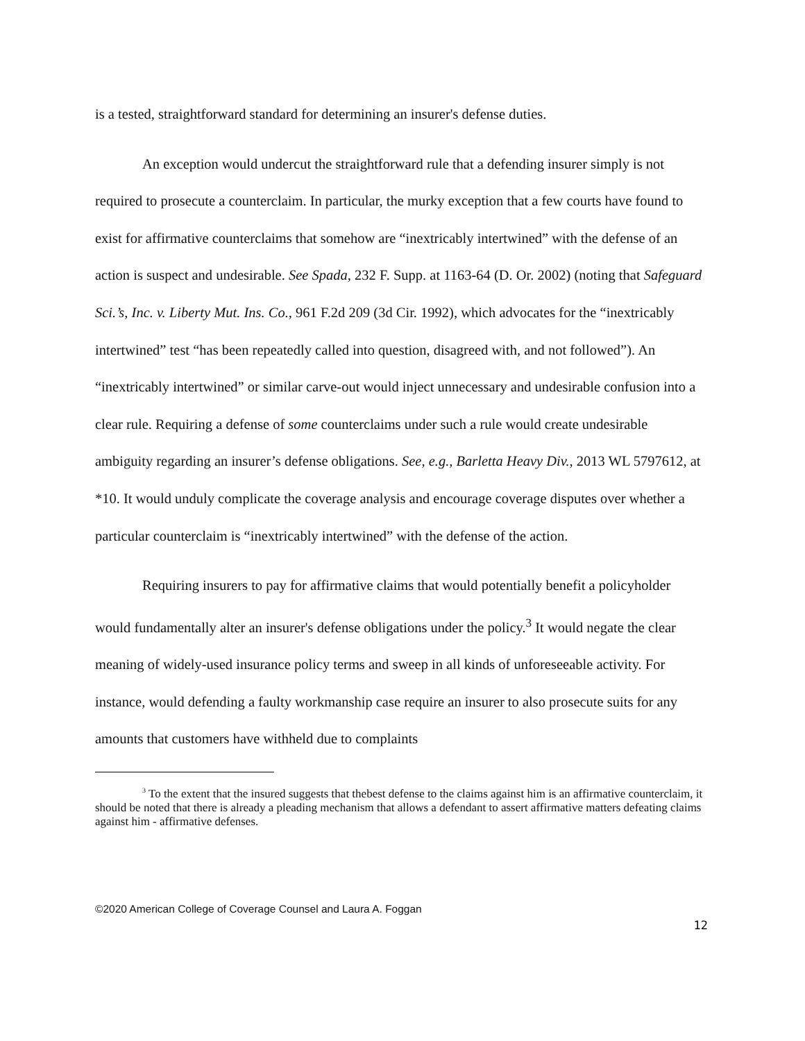is a tested, straightforward standard for determining an insurer's defense duties.
An exception would undercut the straightforward rule that a defending insurer simply is not required to prosecute a counterclaim. In particular, the murky exception that a few courts have found to exist for affirmative counterclaims that somehow are “inextricably intertwined” with the defense of an action is suspect and undesirable. See Spada, 232 F. Supp. at 1163-64 (D. Or. 2002) (noting that Safeguard Sci.’s, Inc. v. Liberty Mut. Ins. Co., 961 F.2d 209 (3d Cir. 1992), which advocates for the “inextricably intertwined” test “has been repeatedly called into question, disagreed with, and not followed”). An “inextricably intertwined” or similar carve-out would inject unnecessary and undesirable confusion into a clear rule. Requiring a defense of some counterclaims under such a rule would create undesirable ambiguity regarding an insurer’s defense obligations. See, e.g., Barletta Heavy Div., 2013 WL 5797612, at *10. It would unduly complicate the coverage analysis and encourage coverage disputes over whether a particular counterclaim is “inextricably intertwined” with the defense of the action.
Requiring insurers to pay for affirmative claims that would potentially benefit a policyholder would fundamentally alter an insurer's defense obligations under the policy.<sup>3</sup> It would negate the clear meaning of widely-used insurance policy terms and sweep in all kinds of unforeseeable activity. For instance, would defending a faulty workmanship case require an insurer to also prosecute suits for any amounts that customers have withheld due to complaints
<sup>3</sup> To the extent that the insured suggests that thebest defense to the claims against him is an affirmative counterclaim, it should be noted that there is already a pleading mechanism that allows a defendant to assert affirmative matters defeating claims against him - affirmative defenses.
©2020 American College of Coverage Counsel and Laura A. Foggan
12